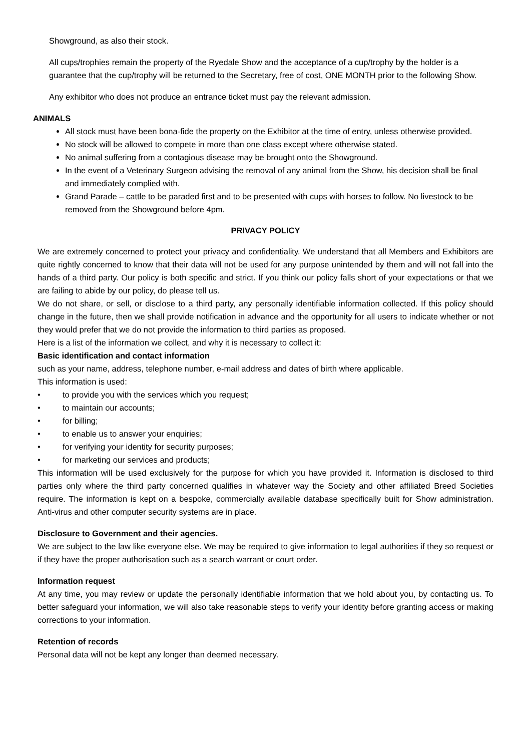Showground, as also their stock.
All cups/trophies remain the property of the Ryedale Show and the acceptance of a cup/trophy by the holder is a guarantee that the cup/trophy will be returned to the Secretary, free of cost, ONE MONTH prior to the following Show.
Any exhibitor who does not produce an entrance ticket must pay the relevant admission.
ANIMALS
All stock must have been bona-fide the property on the Exhibitor at the time of entry, unless otherwise provided.
No stock will be allowed to compete in more than one class except where otherwise stated.
No animal suffering from a contagious disease may be brought onto the Showground.
In the event of a Veterinary Surgeon advising the removal of any animal from the Show, his decision shall be final and immediately complied with.
Grand Parade – cattle to be paraded first and to be presented with cups with horses to follow. No livestock to be removed from the Showground before 4pm.
PRIVACY POLICY
We are extremely concerned to protect your privacy and confidentiality. We understand that all Members and Exhibitors are quite rightly concerned to know that their data will not be used for any purpose unintended by them and will not fall into the hands of a third party. Our policy is both specific and strict. If you think our policy falls short of your expectations or that we are failing to abide by our policy, do please tell us.
We do not share, or sell, or disclose to a third party, any personally identifiable information collected. If this policy should change in the future, then we shall provide notification in advance and the opportunity for all users to indicate whether or not they would prefer that we do not provide the information to third parties as proposed.
Here is a list of the information we collect, and why it is necessary to collect it:
Basic identification and contact information
such as your name, address, telephone number, e-mail address and dates of birth where applicable.
This information is used:
• to provide you with the services which you request;
• to maintain our accounts;
• for billing;
• to enable us to answer your enquiries;
• for verifying your identity for security purposes;
• for marketing our services and products;
This information will be used exclusively for the purpose for which you have provided it. Information is disclosed to third parties only where the third party concerned qualifies in whatever way the Society and other affiliated Breed Societies require. The information is kept on a bespoke, commercially available database specifically built for Show administration. Anti-virus and other computer security systems are in place.
Disclosure to Government and their agencies.
We are subject to the law like everyone else. We may be required to give information to legal authorities if they so request or if they have the proper authorisation such as a search warrant or court order.
Information request
At any time, you may review or update the personally identifiable information that we hold about you, by contacting us. To better safeguard your information, we will also take reasonable steps to verify your identity before granting access or making corrections to your information.
Retention of records
Personal data will not be kept any longer than deemed necessary.